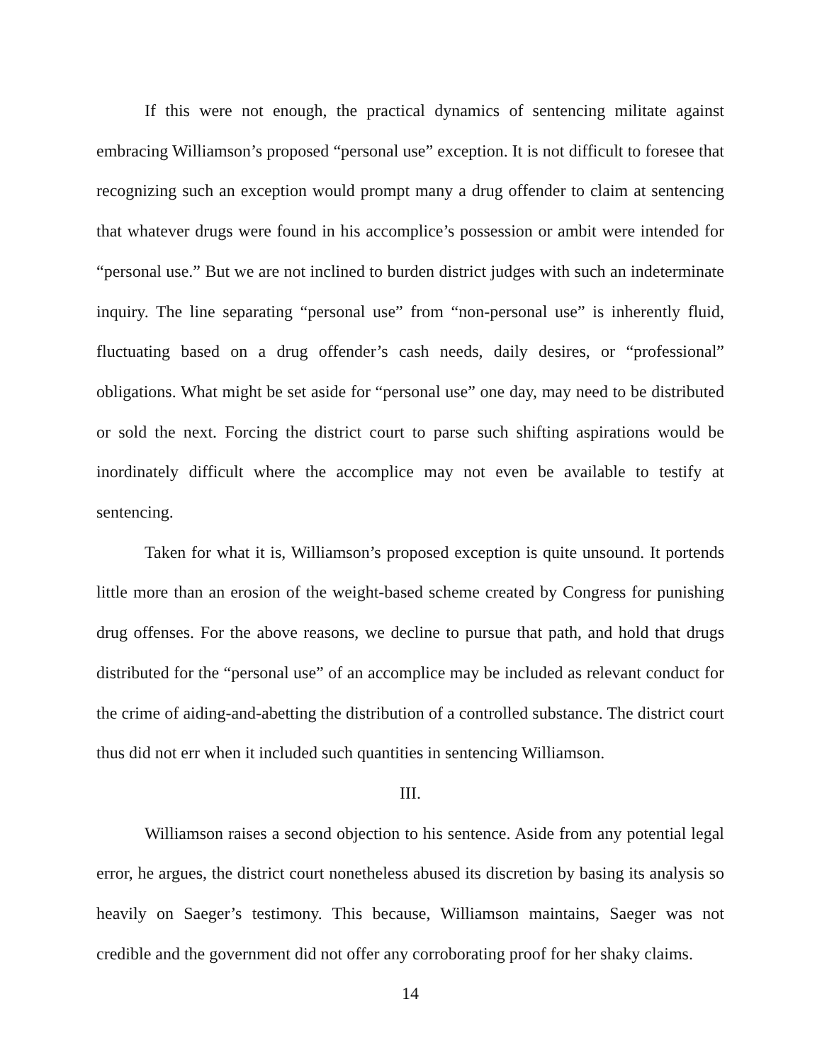If this were not enough, the practical dynamics of sentencing militate against embracing Williamson’s proposed “personal use” exception. It is not difficult to foresee that recognizing such an exception would prompt many a drug offender to claim at sentencing that whatever drugs were found in his accomplice’s possession or ambit were intended for “personal use.” But we are not inclined to burden district judges with such an indeterminate inquiry. The line separating “personal use” from “non-personal use” is inherently fluid, fluctuating based on a drug offender’s cash needs, daily desires, or “professional” obligations. What might be set aside for “personal use” one day, may need to be distributed or sold the next. Forcing the district court to parse such shifting aspirations would be inordinately difficult where the accomplice may not even be available to testify at sentencing.
Taken for what it is, Williamson’s proposed exception is quite unsound. It portends little more than an erosion of the weight-based scheme created by Congress for punishing drug offenses. For the above reasons, we decline to pursue that path, and hold that drugs distributed for the “personal use” of an accomplice may be included as relevant conduct for the crime of aiding-and-abetting the distribution of a controlled substance. The district court thus did not err when it included such quantities in sentencing Williamson.
III.
Williamson raises a second objection to his sentence. Aside from any potential legal error, he argues, the district court nonetheless abused its discretion by basing its analysis so heavily on Saeger’s testimony. This because, Williamson maintains, Saeger was not credible and the government did not offer any corroborating proof for her shaky claims.
14